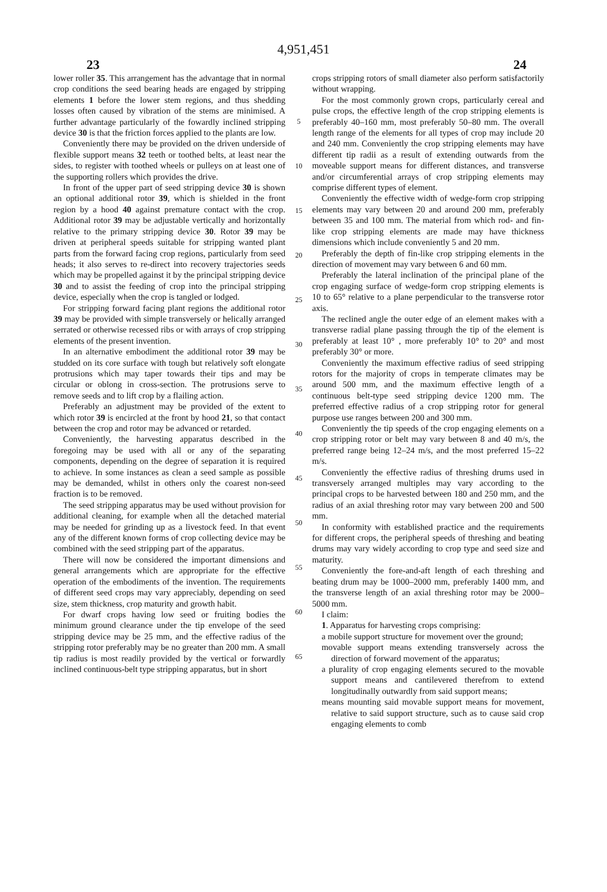4,951,451
23 24
lower roller 35. This arrangement has the advantage that in normal crop conditions the seed bearing heads are engaged by stripping elements 1 before the lower stem regions, and thus shedding losses often caused by vibration of the stems are minimised. A further advantage particularly of the fowardly inclined stripping device 30 is that the friction forces applied to the plants are low.
Conveniently there may be provided on the driven underside of flexible support means 32 teeth or toothed belts, at least near the sides, to register with toothed wheels or pulleys on at least one of the supporting rollers which provides the drive.
In front of the upper part of seed stripping device 30 is shown an optional additional rotor 39, which is shielded in the front region by a hood 40 against premature contact with the crop. Additional rotor 39 may be adjustable vertically and horizontally relative to the primary stripping device 30. Rotor 39 may be driven at peripheral speeds suitable for stripping wanted plant parts from the forward facing crop regions, particularly from seed heads; it also serves to re-direct into recovery trajectories seeds which may be propelled against it by the principal stripping device 30 and to assist the feeding of crop into the principal stripping device, especially when the crop is tangled or lodged.
For stripping forward facing plant regions the additional rotor 39 may be provided with simple transversely or helically arranged serrated or otherwise recessed ribs or with arrays of crop stripping elements of the present invention.
In an alternative embodiment the additional rotor 39 may be studded on its core surface with tough but relatively soft elongate protrusions which may taper towards their tips and may be circular or oblong in cross-section. The protrusions serve to remove seeds and to lift crop by a flailing action.
Preferably an adjustment may be provided of the extent to which rotor 39 is encircled at the front by hood 21, so that contact between the crop and rotor may be advanced or retarded.
Conveniently, the harvesting apparatus described in the foregoing may be used with all or any of the separating components, depending on the degree of separation it is required to achieve. In some instances as clean a seed sample as possible may be demanded, whilst in others only the coarest non-seed fraction is to be removed.
The seed stripping apparatus may be used without provision for additional cleaning, for example when all the detached material may be needed for grinding up as a livestock feed. In that event any of the different known forms of crop collecting device may be combined with the seed stripping part of the apparatus.
There will now be considered the important dimensions and general arrangements which are appropriate for the effective operation of the embodiments of the invention. The requirements of different seed crops may vary appreciably, depending on seed size, stem thickness, crop maturity and growth habit.
For dwarf crops having low seed or fruiting bodies the minimum ground clearance under the tip envelope of the seed stripping device may be 25 mm, and the effective radius of the stripping rotor preferably may be no greater than 200 mm. A small tip radius is most readily provided by the vertical or forwardly inclined continuous-belt type stripping apparatus, but in short
5
10
15
20
25
30
35
40
45
50
55
60
65
crops stripping rotors of small diameter also perform satisfactorily without wrapping.
For the most commonly grown crops, particularly cereal and pulse crops, the effective length of the crop stripping elements is preferably 40–160 mm, most preferably 50–80 mm. The overall length range of the elements for all types of crop may include 20 and 240 mm. Conveniently the crop stripping elements may have different tip radii as a result of extending outwards from the moveable support means for different distances, and transverse and/or circumferential arrays of crop stripping elements may comprise different types of element.
Conveniently the effective width of wedge-form crop stripping elements may vary between 20 and around 200 mm, preferably between 35 and 100 mm. The material from which rod- and fin-like crop stripping elements are made may have thickness dimensions which include conveniently 5 and 20 mm.
Preferably the depth of fin-like crop stripping elements in the direction of movement may vary between 6 and 60 mm.
Preferably the lateral inclination of the principal plane of the crop engaging surface of wedge-form crop stripping elements is 10 to 65° relative to a plane perpendicular to the transverse rotor axis.
The reclined angle the outer edge of an element makes with a transverse radial plane passing through the tip of the element is preferably at least 10° , more preferably 10° to 20° and most preferably 30° or more.
Conveniently the maximum effective radius of seed stripping rotors for the majority of crops in temperate climates may be around 500 mm, and the maximum effective length of a continuous belt-type seed stripping device 1200 mm. The preferred effective radius of a crop stripping rotor for general purpose use ranges between 200 and 300 mm.
Conveniently the tip speeds of the crop engaging elements on a crop stripping rotor or belt may vary between 8 and 40 m/s, the preferred range being 12–24 m/s, and the most preferred 15–22 m/s.
Conveniently the effective radius of threshing drums used in transversely arranged multiples may vary according to the principal crops to be harvested between 180 and 250 mm, and the radius of an axial threshing rotor may vary between 200 and 500 mm.
In conformity with established practice and the requirements for different crops, the peripheral speeds of threshing and beating drums may vary widely according to crop type and seed size and maturity.
Conveniently the fore-and-aft length of each threshing and beating drum may be 1000–2000 mm, preferably 1400 mm, and the transverse length of an axial threshing rotor may be 2000–5000 mm.
I claim:
1. Apparatus for harvesting crops comprising:
a mobile support structure for movement over the ground;
movable support means extending transversely across the direction of forward movement of the apparatus;
a plurality of crop engaging elements secured to the movable support means and cantilevered therefrom to extend longitudinally outwardly from said support means;
means mounting said movable support means for movement, relative to said support structure, such as to cause said crop engaging elements to comb